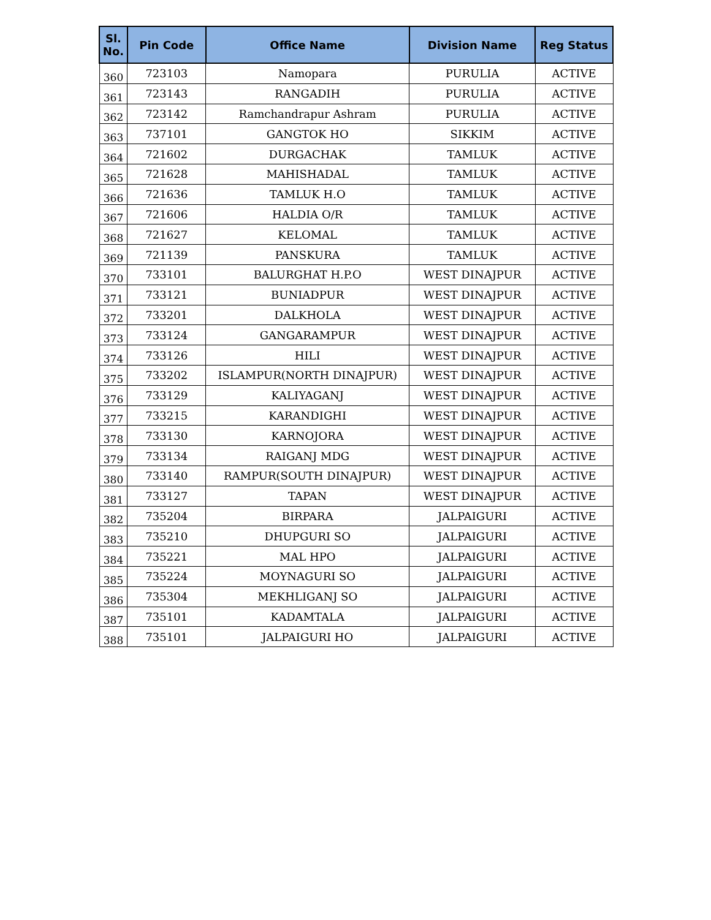| Sl. No. | Pin Code | Office Name | Division Name | Reg Status |
| --- | --- | --- | --- | --- |
| 360 | 723103 | Namopara | PURULIA | ACTIVE |
| 361 | 723143 | RANGADIH | PURULIA | ACTIVE |
| 362 | 723142 | Ramchandrapur Ashram | PURULIA | ACTIVE |
| 363 | 737101 | GANGTOK HO | SIKKIM | ACTIVE |
| 364 | 721602 | DURGACHAK | TAMLUK | ACTIVE |
| 365 | 721628 | MAHISHADAL | TAMLUK | ACTIVE |
| 366 | 721636 | TAMLUK H.O | TAMLUK | ACTIVE |
| 367 | 721606 | HALDIA O/R | TAMLUK | ACTIVE |
| 368 | 721627 | KELOMAL | TAMLUK | ACTIVE |
| 369 | 721139 | PANSKURA | TAMLUK | ACTIVE |
| 370 | 733101 | BALURGHAT H.P.O | WEST DINAJPUR | ACTIVE |
| 371 | 733121 | BUNIADPUR | WEST DINAJPUR | ACTIVE |
| 372 | 733201 | DALKHOLA | WEST DINAJPUR | ACTIVE |
| 373 | 733124 | GANGARAMPUR | WEST DINAJPUR | ACTIVE |
| 374 | 733126 | HILI | WEST DINAJPUR | ACTIVE |
| 375 | 733202 | ISLAMPUR(NORTH DINAJPUR) | WEST DINAJPUR | ACTIVE |
| 376 | 733129 | KALIYAGANJ | WEST DINAJPUR | ACTIVE |
| 377 | 733215 | KARANDIGHI | WEST DINAJPUR | ACTIVE |
| 378 | 733130 | KARNOJORA | WEST DINAJPUR | ACTIVE |
| 379 | 733134 | RAIGANJ MDG | WEST DINAJPUR | ACTIVE |
| 380 | 733140 | RAMPUR(SOUTH DINAJPUR) | WEST DINAJPUR | ACTIVE |
| 381 | 733127 | TAPAN | WEST DINAJPUR | ACTIVE |
| 382 | 735204 | BIRPARA | JALPAIGURI | ACTIVE |
| 383 | 735210 | DHUPGURI SO | JALPAIGURI | ACTIVE |
| 384 | 735221 | MAL HPO | JALPAIGURI | ACTIVE |
| 385 | 735224 | MOYNAGURI SO | JALPAIGURI | ACTIVE |
| 386 | 735304 | MEKHLIGANJ SO | JALPAIGURI | ACTIVE |
| 387 | 735101 | KADAMTALA | JALPAIGURI | ACTIVE |
| 388 | 735101 | JALPAIGURI HO | JALPAIGURI | ACTIVE |